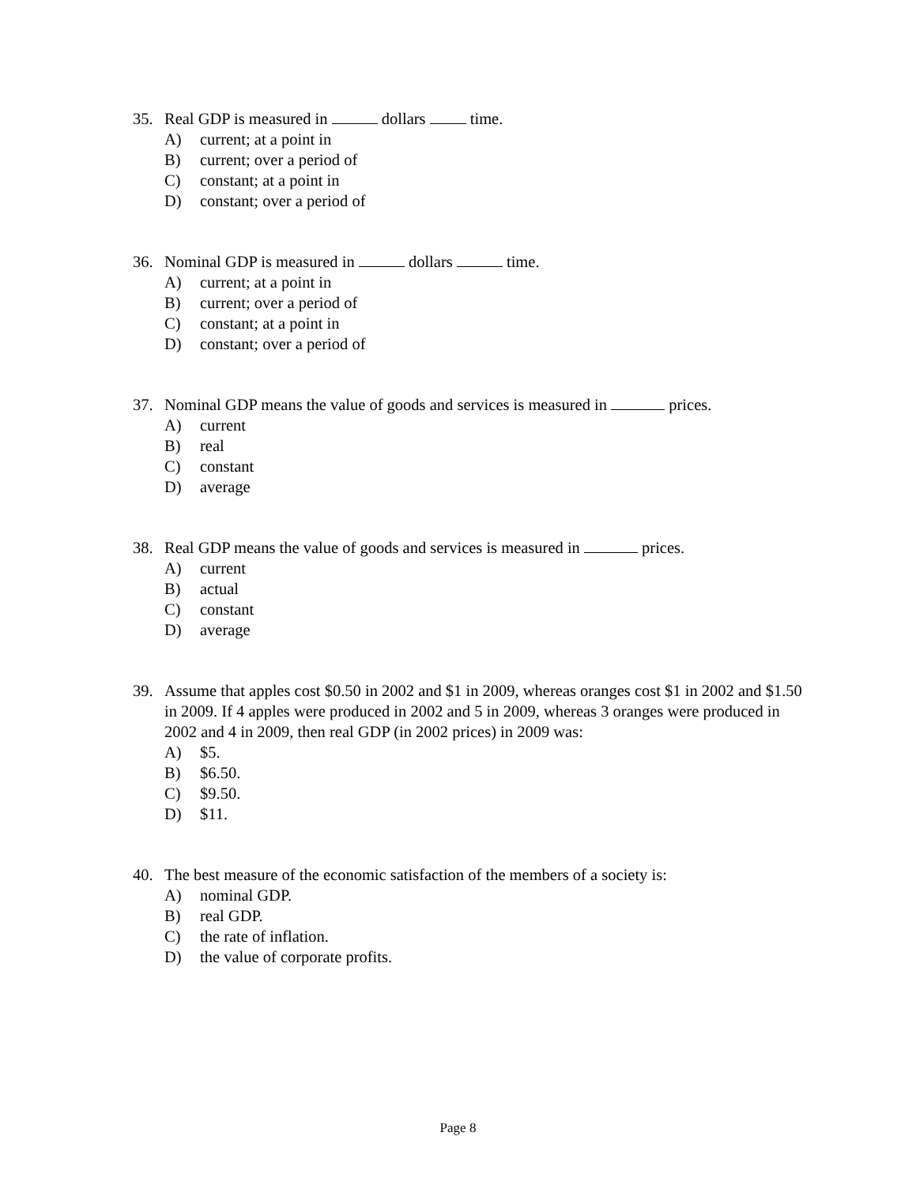35. Real GDP is measured in dollars time.
A) current; at a point in
B) current; over a period of
C) constant; at a point in
D) constant; over a period of
36. Nominal GDP is measured in dollars time.
A) current; at a point in
B) current; over a period of
C) constant; at a point in
D) constant; over a period of
37. Nominal GDP means the value of goods and services is measured in prices.
A) current
B) real
C) constant
D) average
38. Real GDP means the value of goods and services is measured in prices.
A) current
B) actual
C) constant
D) average
39. Assume that apples cost $0.50 in 2002 and $1 in 2009, whereas oranges cost $1 in 2002 and $1.50 in 2009. If 4 apples were produced in 2002 and 5 in 2009, whereas 3 oranges were produced in 2002 and 4 in 2009, then real GDP (in 2002 prices) in 2009 was:
A) $5.
B) $6.50.
C) $9.50.
D) $11.
40. The best measure of the economic satisfaction of the members of a society is:
A) nominal GDP.
B) real GDP.
C) the rate of inflation.
D) the value of corporate profits.
Page 8